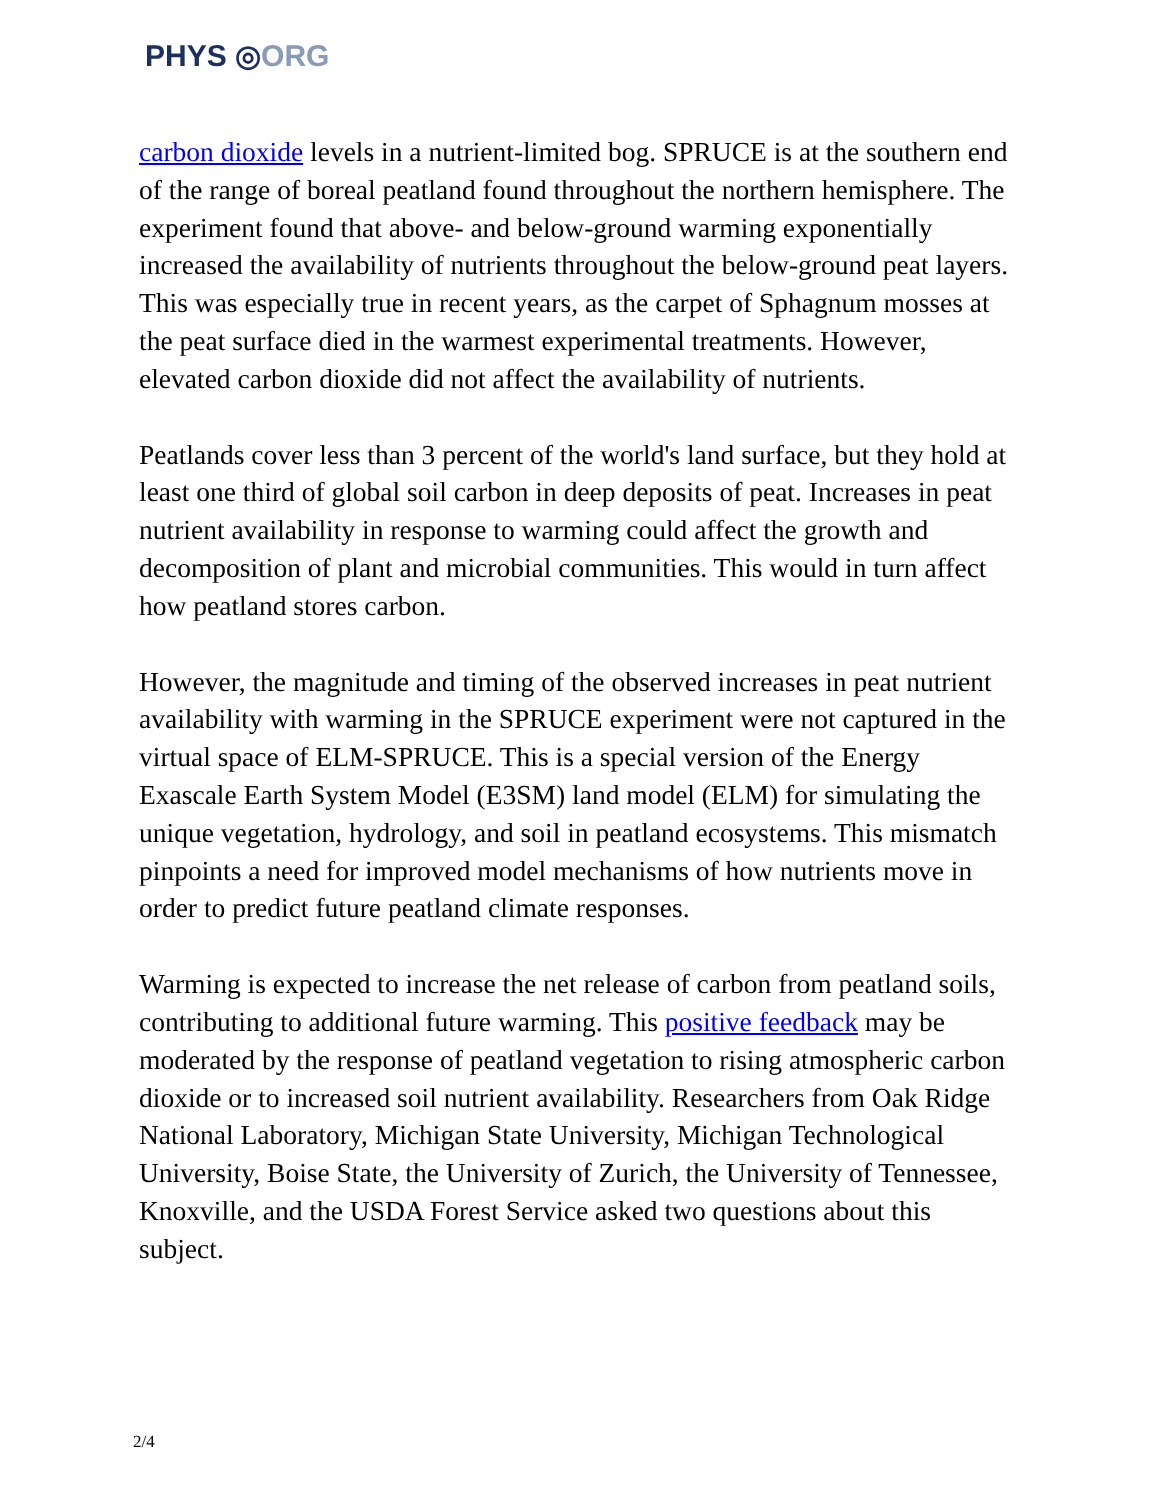PHYS ◎ORG
carbon dioxide levels in a nutrient-limited bog. SPRUCE is at the southern end of the range of boreal peatland found throughout the northern hemisphere. The experiment found that above- and below-ground warming exponentially increased the availability of nutrients throughout the below-ground peat layers. This was especially true in recent years, as the carpet of Sphagnum mosses at the peat surface died in the warmest experimental treatments. However, elevated carbon dioxide did not affect the availability of nutrients.
Peatlands cover less than 3 percent of the world's land surface, but they hold at least one third of global soil carbon in deep deposits of peat. Increases in peat nutrient availability in response to warming could affect the growth and decomposition of plant and microbial communities. This would in turn affect how peatland stores carbon.
However, the magnitude and timing of the observed increases in peat nutrient availability with warming in the SPRUCE experiment were not captured in the virtual space of ELM-SPRUCE. This is a special version of the Energy Exascale Earth System Model (E3SM) land model (ELM) for simulating the unique vegetation, hydrology, and soil in peatland ecosystems. This mismatch pinpoints a need for improved model mechanisms of how nutrients move in order to predict future peatland climate responses.
Warming is expected to increase the net release of carbon from peatland soils, contributing to additional future warming. This positive feedback may be moderated by the response of peatland vegetation to rising atmospheric carbon dioxide or to increased soil nutrient availability. Researchers from Oak Ridge National Laboratory, Michigan State University, Michigan Technological University, Boise State, the University of Zurich, the University of Tennessee, Knoxville, and the USDA Forest Service asked two questions about this subject.
2/4